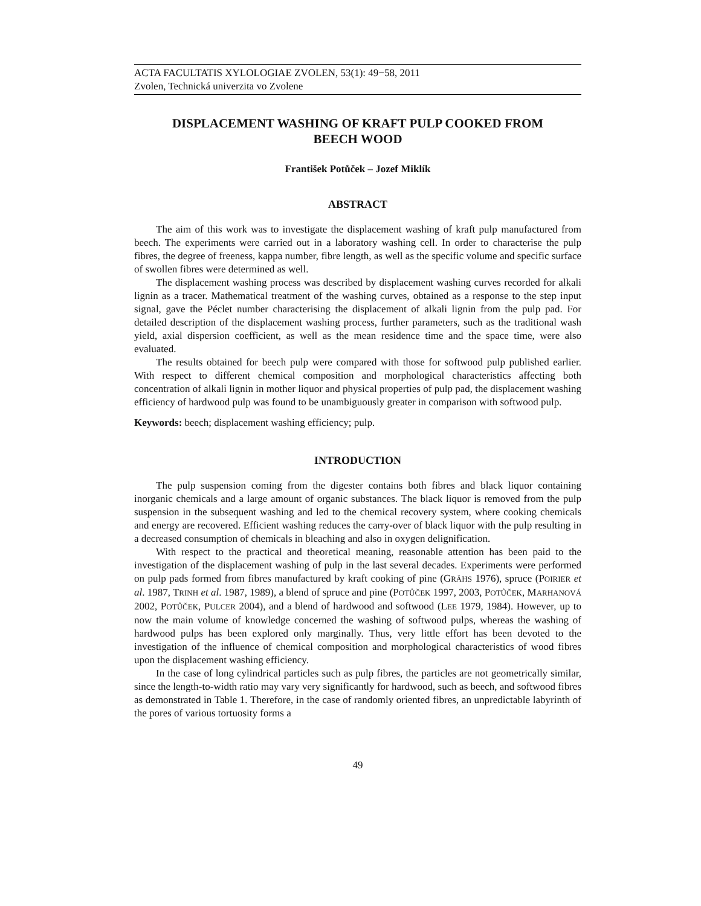ACTA FACULTATIS XYLOLOGIAE ZVOLEN, 53(1): 49−58, 2011
Zvolen, Technická univerzita vo Zvolene
DISPLACEMENT WASHING OF KRAFT PULP COOKED FROM BEECH WOOD
František Potůček – Jozef Miklík
ABSTRACT
The aim of this work was to investigate the displacement washing of kraft pulp manufactured from beech. The experiments were carried out in a laboratory washing cell. In order to characterise the pulp fibres, the degree of freeness, kappa number, fibre length, as well as the specific volume and specific surface of swollen fibres were determined as well.
The displacement washing process was described by displacement washing curves recorded for alkali lignin as a tracer. Mathematical treatment of the washing curves, obtained as a response to the step input signal, gave the Péclet number characterising the displacement of alkali lignin from the pulp pad. For detailed description of the displacement washing process, further parameters, such as the traditional wash yield, axial dispersion coefficient, as well as the mean residence time and the space time, were also evaluated.
The results obtained for beech pulp were compared with those for softwood pulp published earlier. With respect to different chemical composition and morphological characteristics affecting both concentration of alkali lignin in mother liquor and physical properties of pulp pad, the displacement washing efficiency of hardwood pulp was found to be unambiguously greater in comparison with softwood pulp.
Keywords: beech; displacement washing efficiency; pulp.
INTRODUCTION
The pulp suspension coming from the digester contains both fibres and black liquor containing inorganic chemicals and a large amount of organic substances. The black liquor is removed from the pulp suspension in the subsequent washing and led to the chemical recovery system, where cooking chemicals and energy are recovered. Efficient washing reduces the carry-over of black liquor with the pulp resulting in a decreased consumption of chemicals in bleaching and also in oxygen delignification.
With respect to the practical and theoretical meaning, reasonable attention has been paid to the investigation of the displacement washing of pulp in the last several decades. Experiments were performed on pulp pads formed from fibres manufactured by kraft cooking of pine (GRÄHS 1976), spruce (POIRIER et al. 1987, TRINH et al. 1987, 1989), a blend of spruce and pine (POTŮČEK 1997, 2003, POTŮČEK, MARHANOVÁ 2002, POTŮČEK, PULCER 2004), and a blend of hardwood and softwood (LEE 1979, 1984). However, up to now the main volume of knowledge concerned the washing of softwood pulps, whereas the washing of hardwood pulps has been explored only marginally. Thus, very little effort has been devoted to the investigation of the influence of chemical composition and morphological characteristics of wood fibres upon the displacement washing efficiency.
In the case of long cylindrical particles such as pulp fibres, the particles are not geometrically similar, since the length-to-width ratio may vary very significantly for hardwood, such as beech, and softwood fibres as demonstrated in Table 1. Therefore, in the case of randomly oriented fibres, an unpredictable labyrinth of the pores of various tortuosity forms a
49